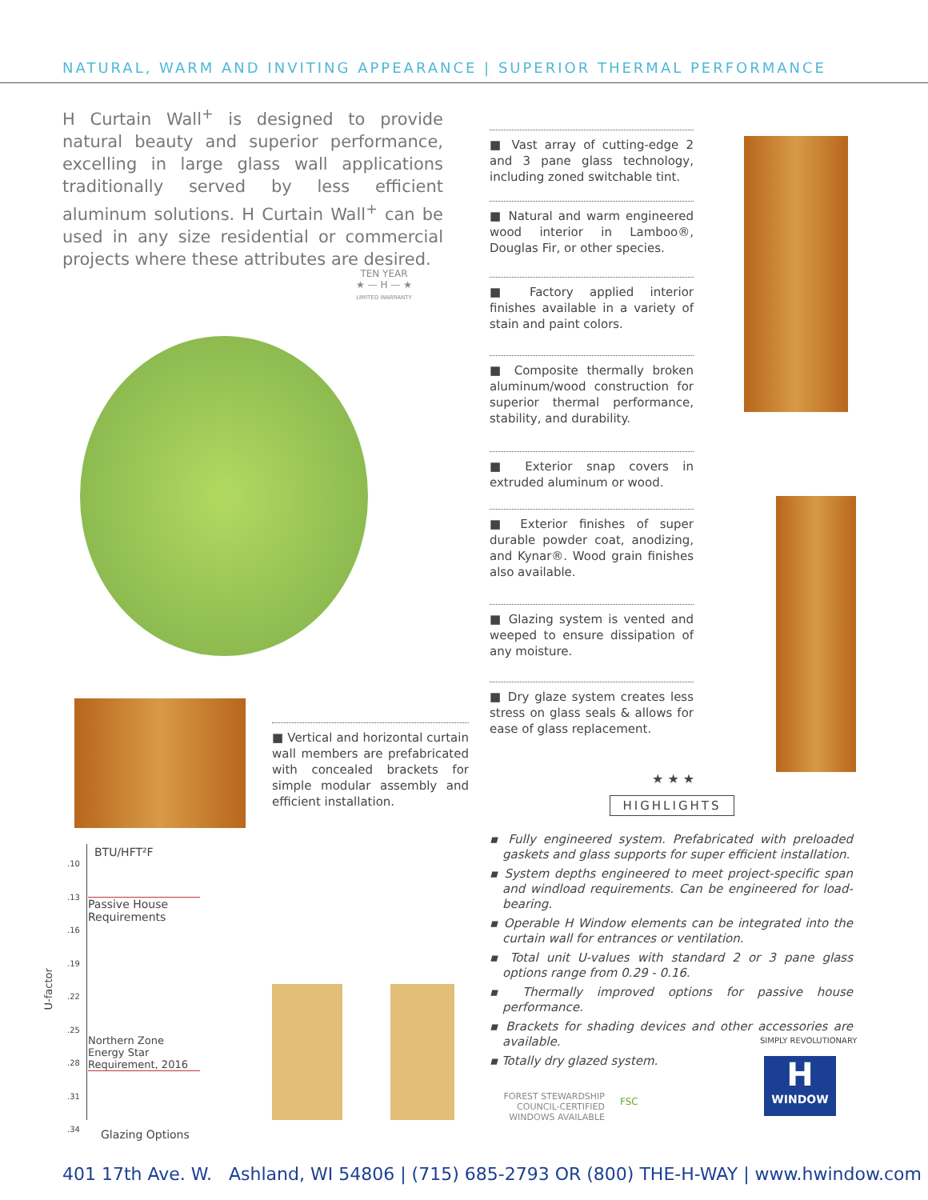NATURAL, WARM AND INVITING APPEARANCE | SUPERIOR THERMAL PERFORMANCE
H Curtain Wall<sup>+</sup> is designed to provide natural beauty and superior performance, excelling in large glass wall applications traditionally served by less efficient aluminum solutions. H Curtain Wall<sup>+</sup> can be used in any size residential or commercial projects where these attributes are desired.
TEN YEAR
★ — H — ★
LIMITED WARRANTY
■ Vast array of cutting-edge 2 and 3 pane glass technology, including zoned switchable tint.
■ Natural and warm engineered wood interior in Lamboo®, Douglas Fir, or other species.
■ Factory applied interior finishes available in a variety of stain and paint colors.
■ Composite thermally broken aluminum/wood construction for superior thermal performance, stability, and durability.
■ Exterior snap covers in extruded aluminum or wood.
■ Exterior finishes of super durable powder coat, anodizing, and Kynar®. Wood grain finishes also available.
■ Glazing system is vented and weeped to ensure dissipation of any moisture.
■ Dry glaze system creates less stress on glass seals & allows for ease of glass replacement.
■ Vertical and horizontal curtain wall members are prefabricated with concealed brackets for simple modular assembly and efficient installation.
★ ★ ★
HIGHLIGHTS
▪ Fully engineered system. Prefabricated with preloaded gaskets and glass supports for super efficient installation.
▪ System depths engineered to meet project-specific span and windload requirements. Can be engineered for load-bearing.
▪ Operable H Window elements can be integrated into the curtain wall for entrances or ventilation.
▪ Total unit U-values with standard 2 or 3 pane glass options range from 0.29 - 0.16.
▪ Thermally improved options for passive house performance.
▪ Brackets for shading devices and other accessories are available.
▪ Totally dry glazed system.
BTU/HFT²F
.10
.13
.16
.19
.22
.25
.28
.31
.34
U-factor
Passive House Requirements
Northern Zone Energy Star Requirement, 2016
Glazing Options
FOREST STEWARDSHIP
COUNCIL-CERTIFIED
WINDOWS AVAILABLE
FSC
H
WINDOW
SIMPLY REVOLUTIONARY
401 17th Ave. W. Ashland, WI 54806 | (715) 685-2793 OR (800) THE-H-WAY | www.hwindow.com